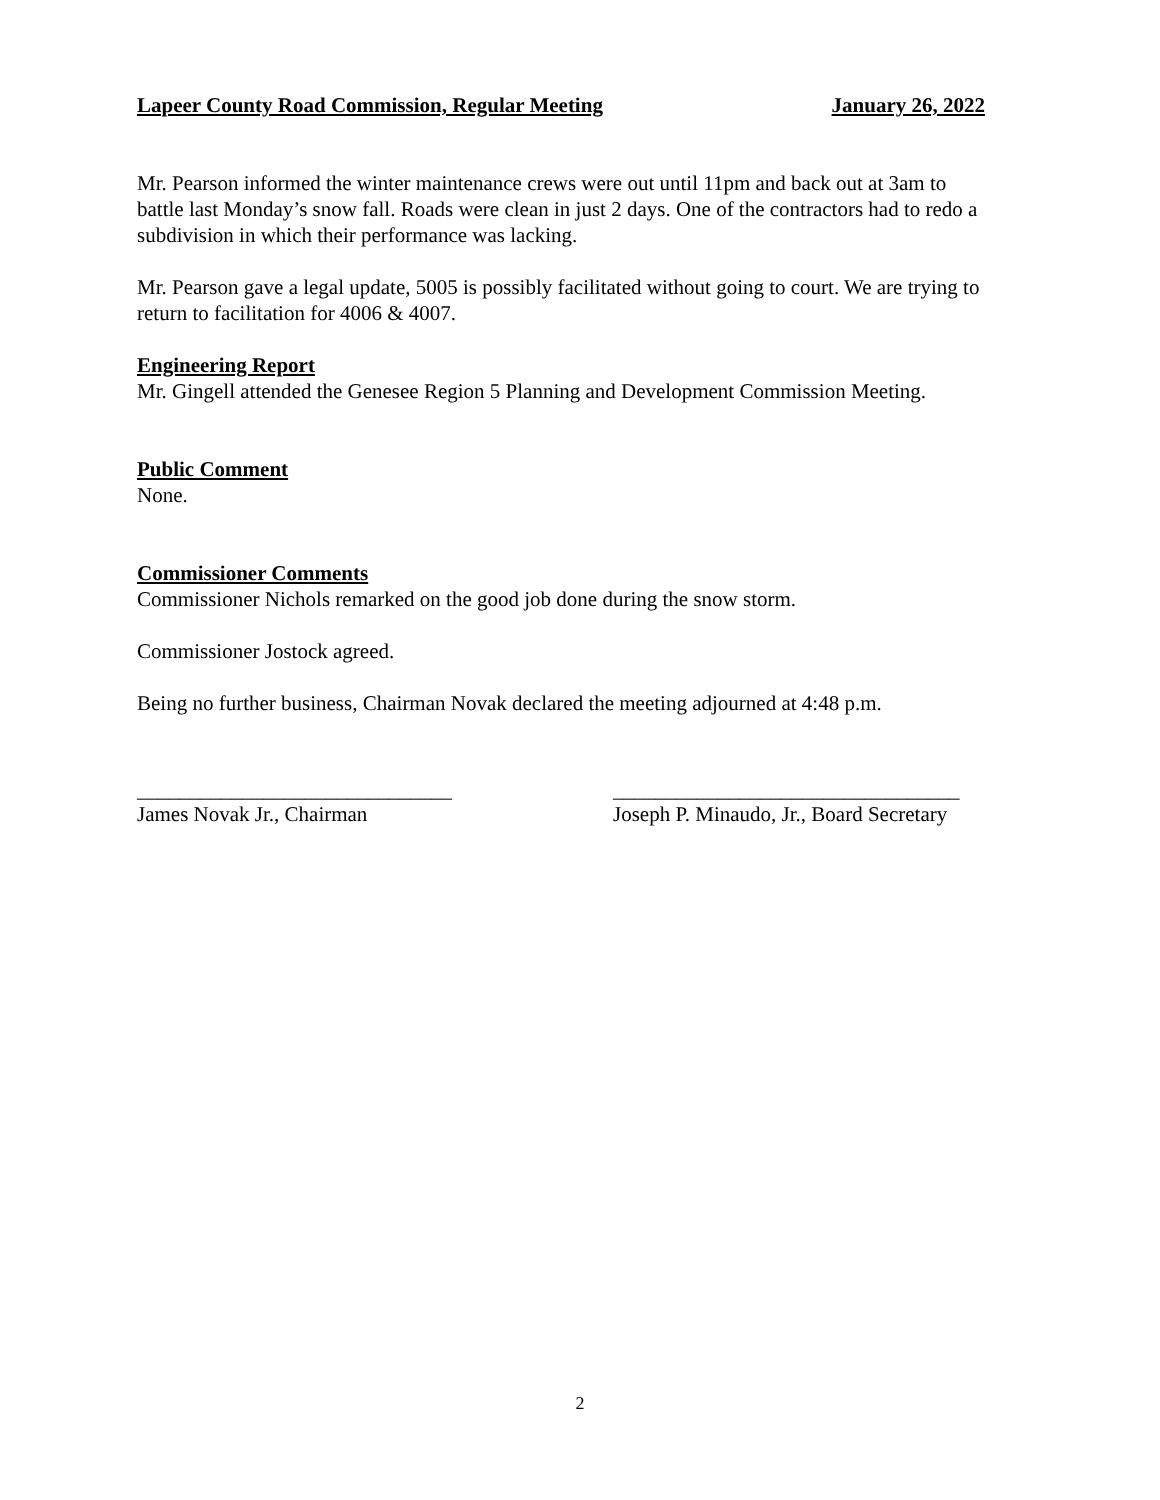Lapeer County Road Commission, Regular Meeting January 26, 2022
Mr. Pearson informed the winter maintenance crews were out until 11pm and back out at 3am to battle last Monday’s snow fall. Roads were clean in just 2 days. One of the contractors had to redo a subdivision in which their performance was lacking.
Mr. Pearson gave a legal update, 5005 is possibly facilitated without going to court. We are trying to return to facilitation for 4006 & 4007.
Engineering Report
Mr. Gingell attended the Genesee Region 5 Planning and Development Commission Meeting.
Public Comment
None.
Commissioner Comments
Commissioner Nichols remarked on the good job done during the snow storm.
Commissioner Jostock agreed.
Being no further business, Chairman Novak declared the meeting adjourned at 4:48 p.m.
______________________________
James Novak Jr., Chairman
_________________________________
Joseph P. Minaudo, Jr., Board Secretary
2